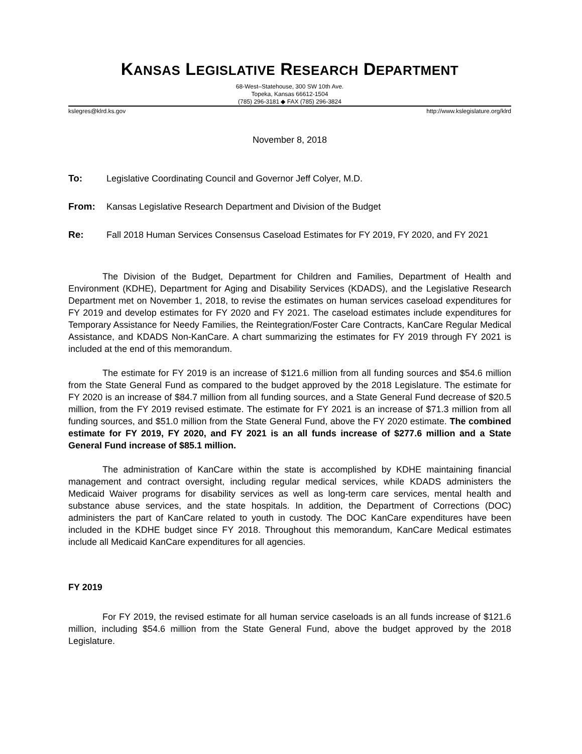KANSAS LEGISLATIVE RESEARCH DEPARTMENT
68-West–Statehouse, 300 SW 10th Ave.
Topeka, Kansas 66612-1504
(785) 296-3181 ◆ FAX (785) 296-3824
kslegres@klrd.ks.gov http://www.kslegislature.org/klrd
November 8, 2018
To: Legislative Coordinating Council and Governor Jeff Colyer, M.D.
From: Kansas Legislative Research Department and Division of the Budget
Re: Fall 2018 Human Services Consensus Caseload Estimates for FY 2019, FY 2020, and FY 2021
The Division of the Budget, Department for Children and Families, Department of Health and Environment (KDHE), Department for Aging and Disability Services (KDADS), and the Legislative Research Department met on November 1, 2018, to revise the estimates on human services caseload expenditures for FY 2019 and develop estimates for FY 2020 and FY 2021. The caseload estimates include expenditures for Temporary Assistance for Needy Families, the Reintegration/Foster Care Contracts, KanCare Regular Medical Assistance, and KDADS Non-KanCare. A chart summarizing the estimates for FY 2019 through FY 2021 is included at the end of this memorandum.
The estimate for FY 2019 is an increase of $121.6 million from all funding sources and $54.6 million from the State General Fund as compared to the budget approved by the 2018 Legislature. The estimate for FY 2020 is an increase of $84.7 million from all funding sources, and a State General Fund decrease of $20.5 million, from the FY 2019 revised estimate. The estimate for FY 2021 is an increase of $71.3 million from all funding sources, and $51.0 million from the State General Fund, above the FY 2020 estimate. The combined estimate for FY 2019, FY 2020, and FY 2021 is an all funds increase of $277.6 million and a State General Fund increase of $85.1 million.
The administration of KanCare within the state is accomplished by KDHE maintaining financial management and contract oversight, including regular medical services, while KDADS administers the Medicaid Waiver programs for disability services as well as long-term care services, mental health and substance abuse services, and the state hospitals. In addition, the Department of Corrections (DOC) administers the part of KanCare related to youth in custody. The DOC KanCare expenditures have been included in the KDHE budget since FY 2018. Throughout this memorandum, KanCare Medical estimates include all Medicaid KanCare expenditures for all agencies.
FY 2019
For FY 2019, the revised estimate for all human service caseloads is an all funds increase of $121.6 million, including $54.6 million from the State General Fund, above the budget approved by the 2018 Legislature.